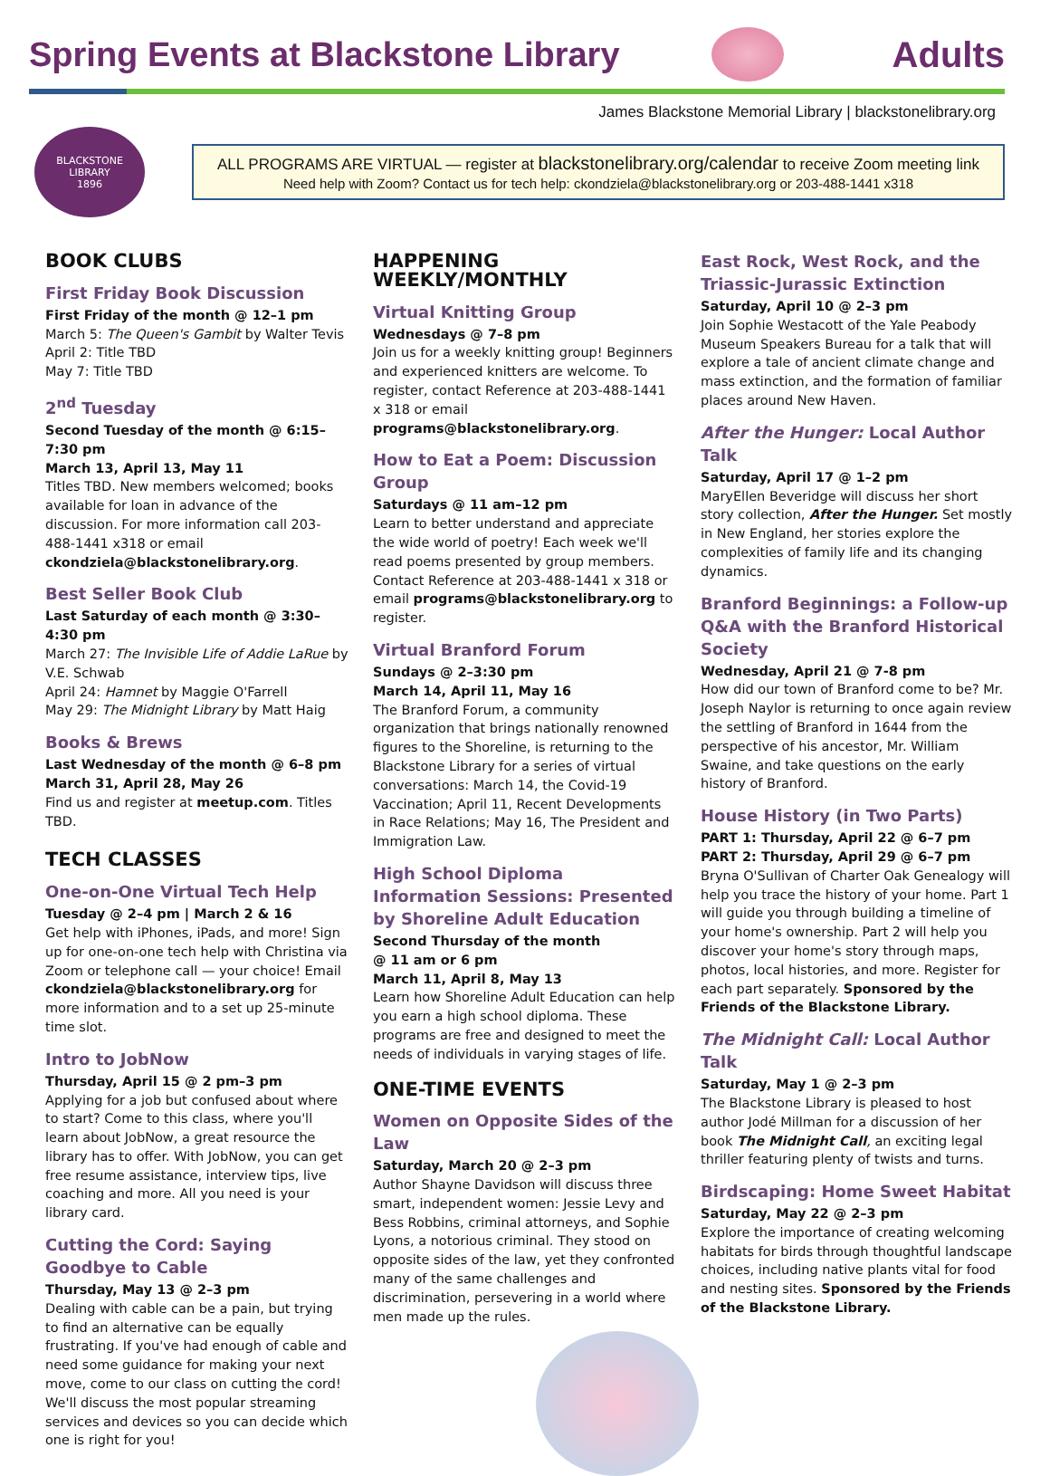Spring Events at Blackstone Library
Adults
James Blackstone Memorial Library | blackstonelibrary.org
BLACKSTONE
LIBRARY
1896
ALL PROGRAMS ARE VIRTUAL — register at blackstonelibrary.org/calendar to receive Zoom meeting link
Need help with Zoom? Contact us for tech help: ckondziela@blackstonelibrary.org or 203-488-1441 x318
BOOK CLUBS
First Friday Book Discussion
First Friday of the month @ 12–1 pm
March 5: The Queen's Gambit by Walter Tevis
April 2: Title TBD
May 7: Title TBD
2<sup>nd</sup> Tuesday
Second Tuesday of the month @ 6:15–7:30 pm
March 13, April 13, May 11
Titles TBD. New members welcomed; books available for loan in advance of the discussion. For more information call 203-488-1441 x318 or email ckondziela@blackstonelibrary.org.
Best Seller Book Club
Last Saturday of each month @ 3:30–4:30 pm
March 27: The Invisible Life of Addie LaRue by V.E. Schwab
April 24: Hamnet by Maggie O'Farrell
May 29: The Midnight Library by Matt Haig
Books & Brews
Last Wednesday of the month @ 6–8 pm
March 31, April 28, May 26
Find us and register at meetup.com. Titles TBD.
TECH CLASSES
One-on-One Virtual Tech Help
Tuesday @ 2–4 pm | March 2 & 16
Get help with iPhones, iPads, and more! Sign up for one-on-one tech help with Christina via Zoom or telephone call — your choice! Email ckondziela@blackstonelibrary.org for more information and to a set up 25-minute time slot.
Intro to JobNow
Thursday, April 15 @ 2 pm–3 pm
Applying for a job but confused about where to start? Come to this class, where you'll learn about JobNow, a great resource the library has to offer. With JobNow, you can get free resume assistance, interview tips, live coaching and more. All you need is your library card.
Cutting the Cord: Saying Goodbye to Cable
Thursday, May 13 @ 2–3 pm
Dealing with cable can be a pain, but trying to find an alternative can be equally frustrating. If you've had enough of cable and need some guidance for making your next move, come to our class on cutting the cord! We'll discuss the most popular streaming services and devices so you can decide which one is right for you!
HAPPENING WEEKLY/MONTHLY
Virtual Knitting Group
Wednesdays @ 7–8 pm
Join us for a weekly knitting group! Beginners and experienced knitters are welcome. To register, contact Reference at 203-488-1441 x 318 or email programs@blackstonelibrary.org.
How to Eat a Poem: Discussion Group
Saturdays @ 11 am–12 pm
Learn to better understand and appreciate the wide world of poetry! Each week we'll read poems presented by group members. Contact Reference at 203-488-1441 x 318 or email programs@blackstonelibrary.org to register.
Virtual Branford Forum
Sundays @ 2–3:30 pm
March 14, April 11, May 16
The Branford Forum, a community organization that brings nationally renowned figures to the Shoreline, is returning to the Blackstone Library for a series of virtual conversations: March 14, the Covid-19 Vaccination; April 11, Recent Developments in Race Relations; May 16, The President and Immigration Law.
High School Diploma Information Sessions: Presented by Shoreline Adult Education
Second Thursday of the month
@ 11 am or 6 pm
March 11, April 8, May 13
Learn how Shoreline Adult Education can help you earn a high school diploma. These programs are free and designed to meet the needs of individuals in varying stages of life.
ONE-TIME EVENTS
Women on Opposite Sides of the Law
Saturday, March 20 @ 2–3 pm
Author Shayne Davidson will discuss three smart, independent women: Jessie Levy and Bess Robbins, criminal attorneys, and Sophie Lyons, a notorious criminal. They stood on opposite sides of the law, yet they confronted many of the same challenges and discrimination, persevering in a world where men made up the rules.
East Rock, West Rock, and the Triassic-Jurassic Extinction
Saturday, April 10 @ 2–3 pm
Join Sophie Westacott of the Yale Peabody Museum Speakers Bureau for a talk that will explore a tale of ancient climate change and mass extinction, and the formation of familiar places around New Haven.
After the Hunger: Local Author Talk
Saturday, April 17 @ 1–2 pm
MaryEllen Beveridge will discuss her short story collection, After the Hunger. Set mostly in New England, her stories explore the complexities of family life and its changing dynamics.
Branford Beginnings: a Follow-up Q&A with the Branford Historical Society
Wednesday, April 21 @ 7-8 pm
How did our town of Branford come to be? Mr. Joseph Naylor is returning to once again review the settling of Branford in 1644 from the perspective of his ancestor, Mr. William Swaine, and take questions on the early history of Branford.
House History (in Two Parts)
PART 1: Thursday, April 22 @ 6–7 pm
PART 2: Thursday, April 29 @ 6–7 pm
Bryna O'Sullivan of Charter Oak Genealogy will help you trace the history of your home. Part 1 will guide you through building a timeline of your home's ownership. Part 2 will help you discover your home's story through maps, photos, local histories, and more. Register for each part separately. Sponsored by the Friends of the Blackstone Library.
The Midnight Call: Local Author Talk
Saturday, May 1 @ 2–3 pm
The Blackstone Library is pleased to host author Jodé Millman for a discussion of her book The Midnight Call, an exciting legal thriller featuring plenty of twists and turns.
Birdscaping: Home Sweet Habitat
Saturday, May 22 @ 2–3 pm
Explore the importance of creating welcoming habitats for birds through thoughtful landscape choices, including native plants vital for food and nesting sites. Sponsored by the Friends of the Blackstone Library.